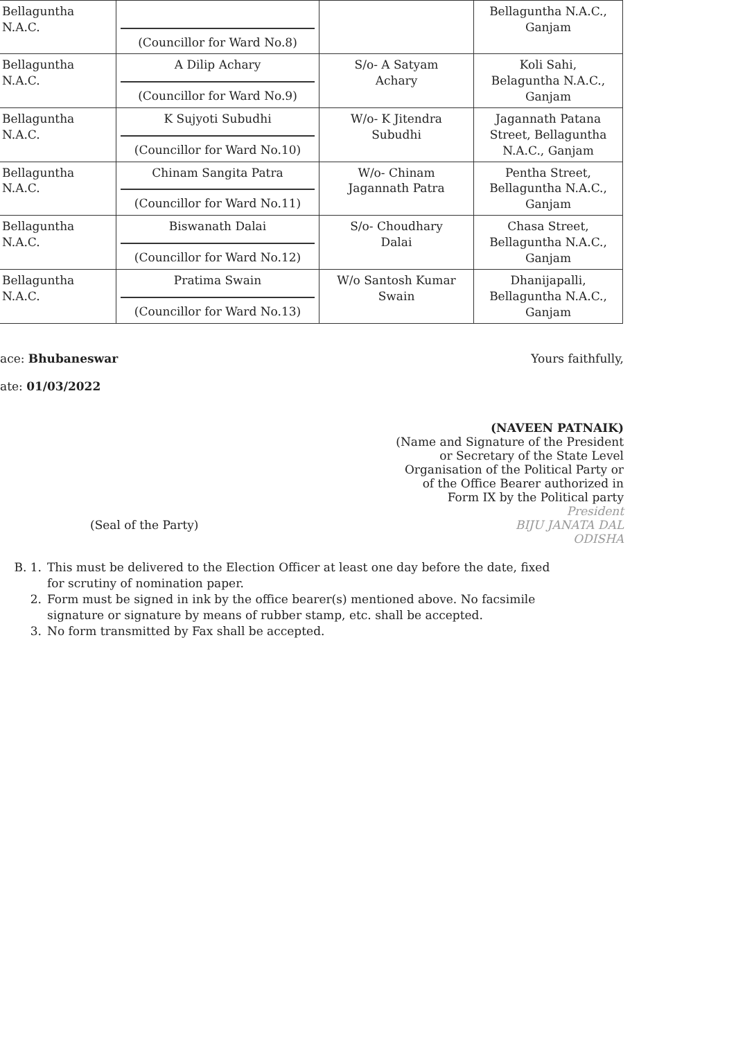| Bellaguntha N.A.C. | (Councillor for Ward No.8) | | Bellaguntha N.A.C., Ganjam |
| Bellaguntha N.A.C. | A Dilip Achary (Councillor for Ward No.9) | S/o- A Satyam Achary | Koli Sahi, Belaguntha N.A.C., Ganjam |
| Bellaguntha N.A.C. | K Sujyoti Subudhi (Councillor for Ward No.10) | W/o- K Jitendra Subudhi | Jagannath Patana Street, Bellaguntha N.A.C., Ganjam |
| Bellaguntha N.A.C. | Chinam Sangita Patra (Councillor for Ward No.11) | W/o- Chinam Jagannath Patra | Pentha Street, Bellaguntha N.A.C., Ganjam |
| Bellaguntha N.A.C. | Biswanath Dalai (Councillor for Ward No.12) | S/o- Choudhary Dalai | Chasa Street, Bellaguntha N.A.C., Ganjam |
| Bellaguntha N.A.C. | Pratima Swain (Councillor for Ward No.13) | W/o Santosh Kumar Swain | Dhanijapalli, Bellaguntha N.A.C., Ganjam |
ace: Bhubaneswar
ate: 01/03/2022
(Seal of the Party)
Yours faithfully,
(NAVEEN PATNAIK)
(Name and Signature of the President
or Secretary of the State Level
Organisation of the Political Party or
of the Office Bearer authorized in
Form IX by the Political party
President
BIJU JANATA DAL
ODISHA
B. 1. This must be delivered to the Election Officer at least one day before the date, fixed
for scrutiny of nomination paper.
2. Form must be signed in ink by the office bearer(s) mentioned above. No facsimile
signature or signature by means of rubber stamp, etc. shall be accepted.
3. No form transmitted by Fax shall be accepted.